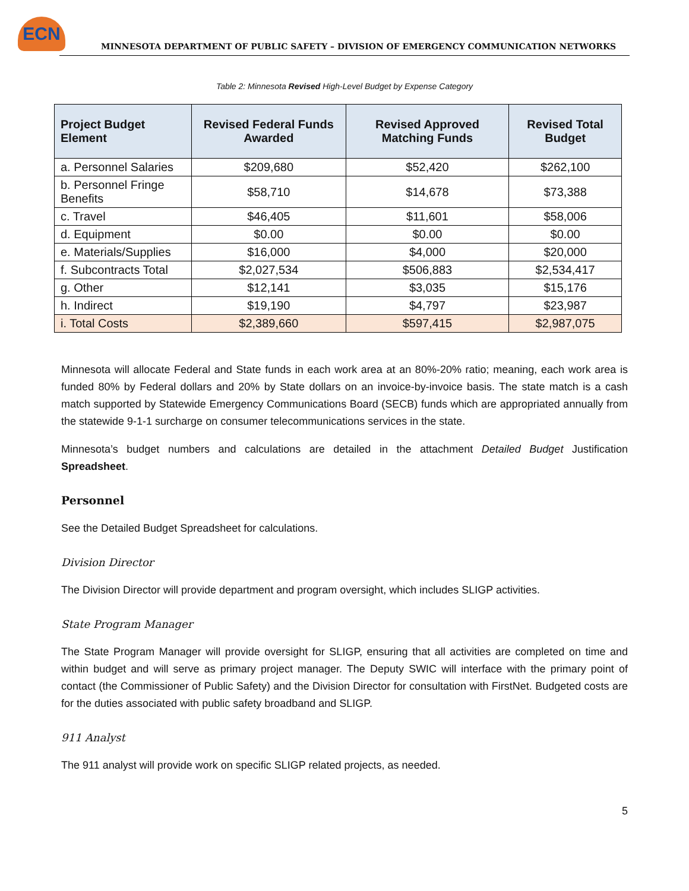ECN
MINNESOTA DEPARTMENT OF PUBLIC SAFETY – DIVISION OF EMERGENCY COMMUNICATION NETWORKS
Table 2: Minnesota Revised High-Level Budget by Expense Category
| Project Budget Element | Revised Federal Funds Awarded | Revised Approved Matching Funds | Revised Total Budget |
| --- | --- | --- | --- |
| a. Personnel Salaries | $209,680 | $52,420 | $262,100 |
| b. Personnel Fringe Benefits | $58,710 | $14,678 | $73,388 |
| c. Travel | $46,405 | $11,601 | $58,006 |
| d. Equipment | $0.00 | $0.00 | $0.00 |
| e. Materials/Supplies | $16,000 | $4,000 | $20,000 |
| f. Subcontracts Total | $2,027,534 | $506,883 | $2,534,417 |
| g. Other | $12,141 | $3,035 | $15,176 |
| h. Indirect | $19,190 | $4,797 | $23,987 |
| i. Total Costs | $2,389,660 | $597,415 | $2,987,075 |
Minnesota will allocate Federal and State funds in each work area at an 80%-20% ratio; meaning, each work area is funded 80% by Federal dollars and 20% by State dollars on an invoice-by-invoice basis. The state match is a cash match supported by Statewide Emergency Communications Board (SECB) funds which are appropriated annually from the statewide 9-1-1 surcharge on consumer telecommunications services in the state.
Minnesota’s budget numbers and calculations are detailed in the attachment Detailed Budget Justification Spreadsheet.
Personnel
See the Detailed Budget Spreadsheet for calculations.
Division Director
The Division Director will provide department and program oversight, which includes SLIGP activities.
State Program Manager
The State Program Manager will provide oversight for SLIGP, ensuring that all activities are completed on time and within budget and will serve as primary project manager. The Deputy SWIC will interface with the primary point of contact (the Commissioner of Public Safety) and the Division Director for consultation with FirstNet. Budgeted costs are for the duties associated with public safety broadband and SLIGP.
911 Analyst
The 911 analyst will provide work on specific SLIGP related projects, as needed.
5